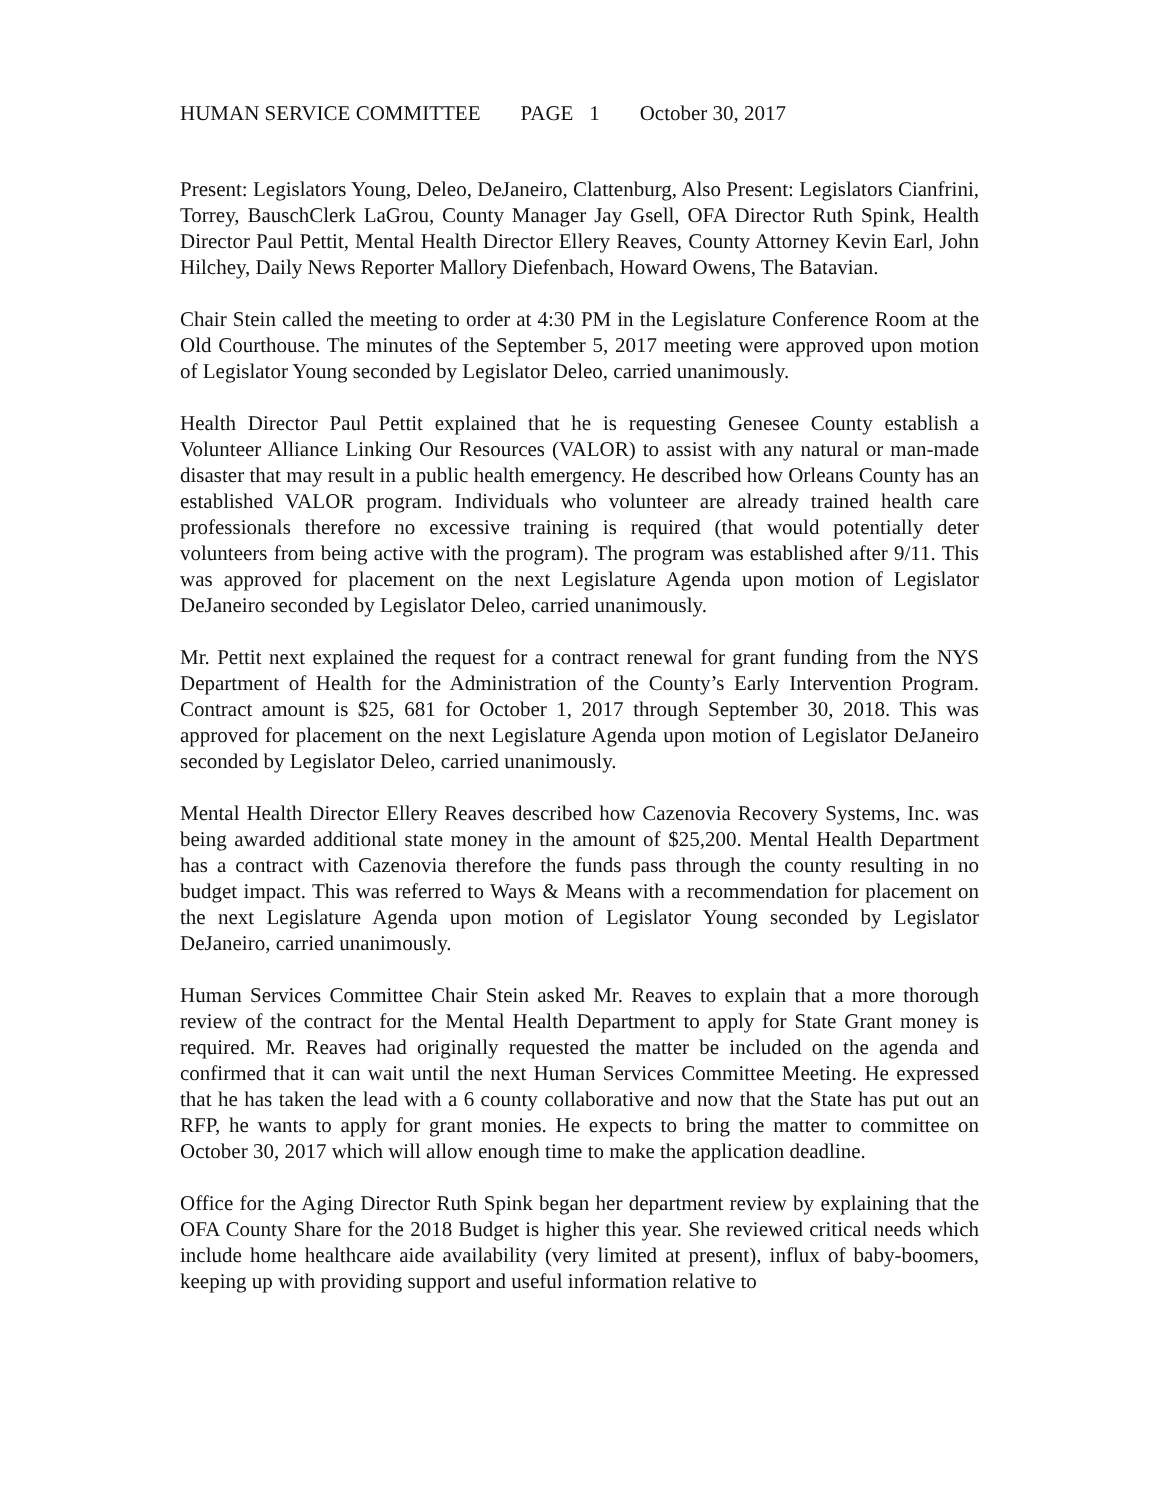HUMAN SERVICE COMMITTEE PAGE 1 October 30, 2017
Present: Legislators Young, Deleo, DeJaneiro, Clattenburg, Also Present: Legislators Cianfrini, Torrey, BauschClerk LaGrou, County Manager Jay Gsell, OFA Director Ruth Spink, Health Director Paul Pettit, Mental Health Director Ellery Reaves, County Attorney Kevin Earl, John Hilchey, Daily News Reporter Mallory Diefenbach, Howard Owens, The Batavian.
Chair Stein called the meeting to order at 4:30 PM in the Legislature Conference Room at the Old Courthouse. The minutes of the September 5, 2017 meeting were approved upon motion of Legislator Young seconded by Legislator Deleo, carried unanimously.
Health Director Paul Pettit explained that he is requesting Genesee County establish a Volunteer Alliance Linking Our Resources (VALOR) to assist with any natural or man-made disaster that may result in a public health emergency. He described how Orleans County has an established VALOR program. Individuals who volunteer are already trained health care professionals therefore no excessive training is required (that would potentially deter volunteers from being active with the program). The program was established after 9/11. This was approved for placement on the next Legislature Agenda upon motion of Legislator DeJaneiro seconded by Legislator Deleo, carried unanimously.
Mr. Pettit next explained the request for a contract renewal for grant funding from the NYS Department of Health for the Administration of the County’s Early Intervention Program. Contract amount is $25, 681 for October 1, 2017 through September 30, 2018. This was approved for placement on the next Legislature Agenda upon motion of Legislator DeJaneiro seconded by Legislator Deleo, carried unanimously.
Mental Health Director Ellery Reaves described how Cazenovia Recovery Systems, Inc. was being awarded additional state money in the amount of $25,200. Mental Health Department has a contract with Cazenovia therefore the funds pass through the county resulting in no budget impact. This was referred to Ways & Means with a recommendation for placement on the next Legislature Agenda upon motion of Legislator Young seconded by Legislator DeJaneiro, carried unanimously.
Human Services Committee Chair Stein asked Mr. Reaves to explain that a more thorough review of the contract for the Mental Health Department to apply for State Grant money is required. Mr. Reaves had originally requested the matter be included on the agenda and confirmed that it can wait until the next Human Services Committee Meeting. He expressed that he has taken the lead with a 6 county collaborative and now that the State has put out an RFP, he wants to apply for grant monies. He expects to bring the matter to committee on October 30, 2017 which will allow enough time to make the application deadline.
Office for the Aging Director Ruth Spink began her department review by explaining that the OFA County Share for the 2018 Budget is higher this year. She reviewed critical needs which include home healthcare aide availability (very limited at present), influx of baby-boomers, keeping up with providing support and useful information relative to